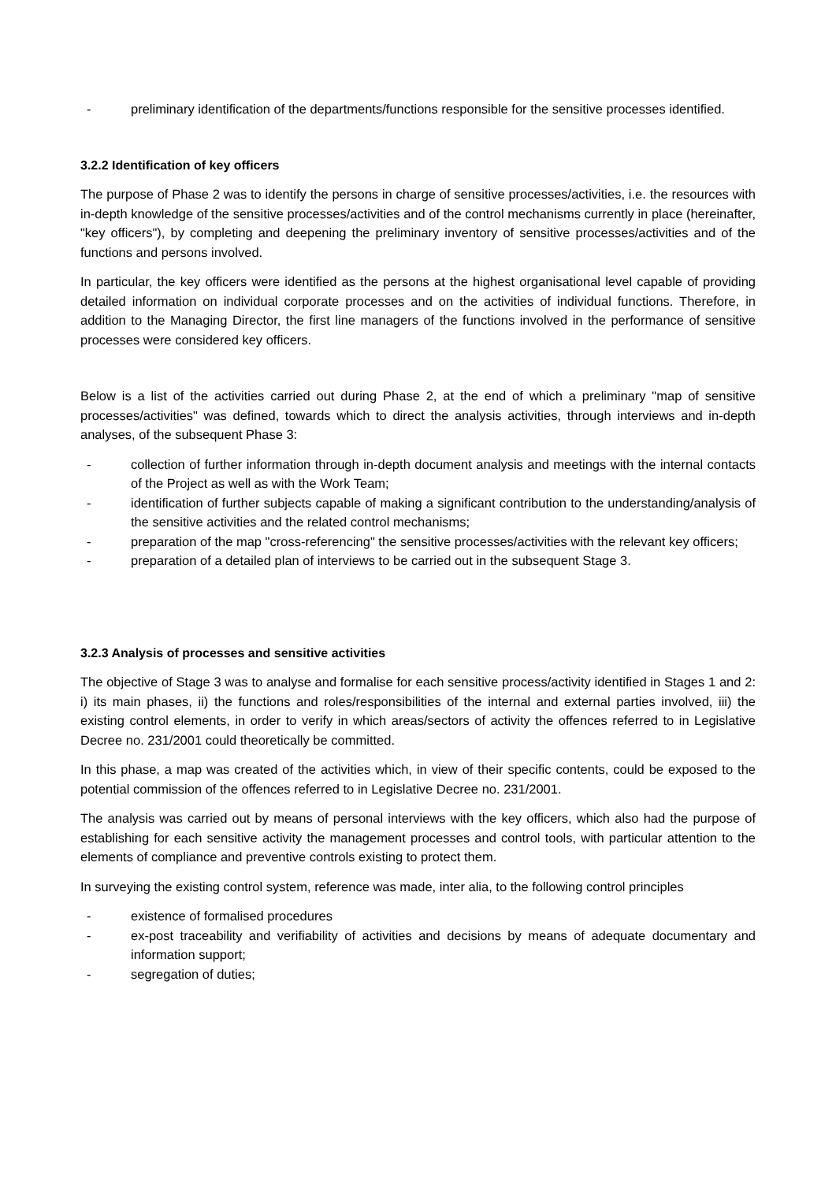- preliminary identification of the departments/functions responsible for the sensitive processes identified.
3.2.2 Identification of key officers
The purpose of Phase 2 was to identify the persons in charge of sensitive processes/activities, i.e. the resources with in-depth knowledge of the sensitive processes/activities and of the control mechanisms currently in place (hereinafter, "key officers"), by completing and deepening the preliminary inventory of sensitive processes/activities and of the functions and persons involved.
In particular, the key officers were identified as the persons at the highest organisational level capable of providing detailed information on individual corporate processes and on the activities of individual functions. Therefore, in addition to the Managing Director, the first line managers of the functions involved in the performance of sensitive processes were considered key officers.
Below is a list of the activities carried out during Phase 2, at the end of which a preliminary "map of sensitive processes/activities" was defined, towards which to direct the analysis activities, through interviews and in-depth analyses, of the subsequent Phase 3:
- collection of further information through in-depth document analysis and meetings with the internal contacts of the Project as well as with the Work Team;
- identification of further subjects capable of making a significant contribution to the understanding/analysis of the sensitive activities and the related control mechanisms;
- preparation of the map "cross-referencing" the sensitive processes/activities with the relevant key officers;
- preparation of a detailed plan of interviews to be carried out in the subsequent Stage 3.
3.2.3 Analysis of processes and sensitive activities
The objective of Stage 3 was to analyse and formalise for each sensitive process/activity identified in Stages 1 and 2: i) its main phases, ii) the functions and roles/responsibilities of the internal and external parties involved, iii) the existing control elements, in order to verify in which areas/sectors of activity the offences referred to in Legislative Decree no. 231/2001 could theoretically be committed.
In this phase, a map was created of the activities which, in view of their specific contents, could be exposed to the potential commission of the offences referred to in Legislative Decree no. 231/2001.
The analysis was carried out by means of personal interviews with the key officers, which also had the purpose of establishing for each sensitive activity the management processes and control tools, with particular attention to the elements of compliance and preventive controls existing to protect them.
In surveying the existing control system, reference was made, inter alia, to the following control principles
- existence of formalised procedures
- ex-post traceability and verifiability of activities and decisions by means of adequate documentary and information support;
- segregation of duties;